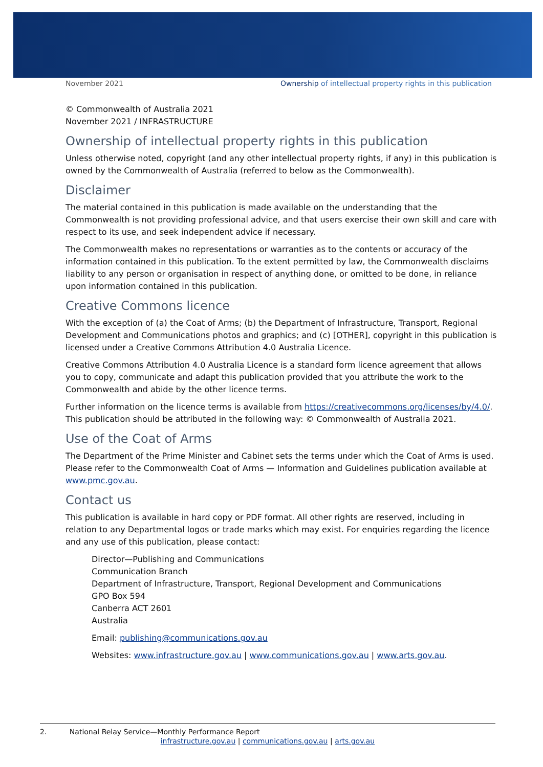November 2021 Ownership of intellectual property rights in this publication
© Commonwealth of Australia 2021
November 2021 / INFRASTRUCTURE
Ownership of intellectual property rights in this publication
Unless otherwise noted, copyright (and any other intellectual property rights, if any) in this publication is owned by the Commonwealth of Australia (referred to below as the Commonwealth).
Disclaimer
The material contained in this publication is made available on the understanding that the Commonwealth is not providing professional advice, and that users exercise their own skill and care with respect to its use, and seek independent advice if necessary.
The Commonwealth makes no representations or warranties as to the contents or accuracy of the information contained in this publication. To the extent permitted by law, the Commonwealth disclaims liability to any person or organisation in respect of anything done, or omitted to be done, in reliance upon information contained in this publication.
Creative Commons licence
With the exception of (a) the Coat of Arms; (b) the Department of Infrastructure, Transport, Regional Development and Communications photos and graphics; and (c) [OTHER], copyright in this publication is licensed under a Creative Commons Attribution 4.0 Australia Licence.
Creative Commons Attribution 4.0 Australia Licence is a standard form licence agreement that allows you to copy, communicate and adapt this publication provided that you attribute the work to the Commonwealth and abide by the other licence terms.
Further information on the licence terms is available from https://creativecommons.org/licenses/by/4.0/. This publication should be attributed in the following way: © Commonwealth of Australia 2021.
Use of the Coat of Arms
The Department of the Prime Minister and Cabinet sets the terms under which the Coat of Arms is used. Please refer to the Commonwealth Coat of Arms — Information and Guidelines publication available at www.pmc.gov.au.
Contact us
This publication is available in hard copy or PDF format. All other rights are reserved, including in relation to any Departmental logos or trade marks which may exist. For enquiries regarding the licence and any use of this publication, please contact:
Director—Publishing and Communications
Communication Branch
Department of Infrastructure, Transport, Regional Development and Communications
GPO Box 594
Canberra ACT 2601
Australia
Email: publishing@communications.gov.au
Websites: www.infrastructure.gov.au | www.communications.gov.au | www.arts.gov.au.
2. National Relay Service—Monthly Performance Report
infrastructure.gov.au | communications.gov.au | arts.gov.au